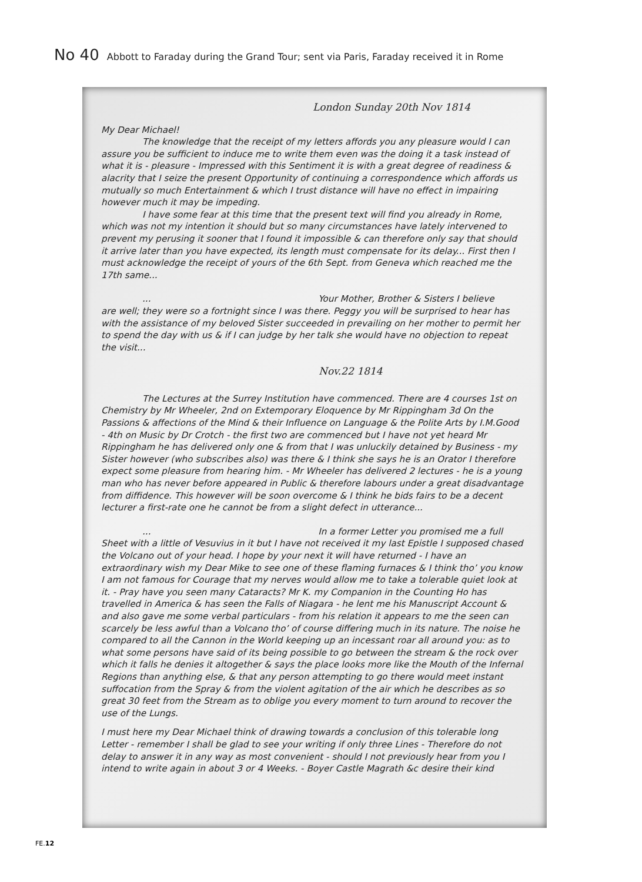No 40 Abbott to Faraday during the Grand Tour; sent via Paris, Faraday received it in Rome
London Sunday 20th Nov 1814
My Dear Michael!
The knowledge that the receipt of my letters affords you any pleasure would I can assure you be sufficient to induce me to write them even was the doing it a task instead of what it is - pleasure - Impressed with this Sentiment it is with a great degree of readiness & alacrity that I seize the present Opportunity of continuing a correspondence which affords us mutually so much Entertainment & which I trust distance will have no effect in impairing however much it may be impeding.
I have some fear at this time that the present text will find you already in Rome, which was not my intention it should but so many circumstances have lately intervened to prevent my perusing it sooner that I found it impossible & can therefore only say that should it arrive later than you have expected, its length must compensate for its delay... First then I must acknowledge the receipt of yours of the 6th Sept. from Geneva which reached me the
17th same...
... Your Mother, Brother & Sisters I believe
are well; they were so a fortnight since I was there. Peggy you will be surprised to hear has with the assistance of my beloved Sister succeeded in prevailing on her mother to permit her to spend the day with us & if I can judge by her talk she would have no objection to repeat the visit...
Nov.22 1814
The Lectures at the Surrey Institution have commenced. There are 4 courses 1st on Chemistry by Mr Wheeler, 2nd on Extemporary Eloquence by Mr Rippingham 3d On the Passions & affections of the Mind & their Influence on Language & the Polite Arts by I.M.Good - 4th on Music by Dr Crotch - the first two are commenced but I have not yet heard Mr Rippingham he has delivered only one & from that I was unluckily detained by Business - my Sister however (who subscribes also) was there & I think she says he is an Orator I therefore expect some pleasure from hearing him. - Mr Wheeler has delivered 2 lectures - he is a young man who has never before appeared in Public & therefore labours under a great disadvantage from diffidence. This however will be soon overcome & I think he bids fairs to be a decent lecturer a first-rate one he cannot be from a slight defect in utterance...
... In a former Letter you promised me a full
Sheet with a little of Vesuvius in it but I have not received it my last Epistle I supposed chased the Volcano out of your head. I hope by your next it will have returned - I have an extraordinary wish my Dear Mike to see one of these flaming furnaces & I think tho’ you know I am not famous for Courage that my nerves would allow me to take a tolerable quiet look at it. - Pray have you seen many Cataracts? Mr K. my Companion in the Counting Ho has travelled in America & has seen the Falls of Niagara - he lent me his Manuscript Account & and also gave me some verbal particulars - from his relation it appears to me the seen can scarcely be less awful than a Volcano tho’ of course differing much in its nature. The noise he compared to all the Cannon in the World keeping up an incessant roar all around you: as to what some persons have said of its being possible to go between the stream & the rock over which it falls he denies it altogether & says the place looks more like the Mouth of the Infernal Regions than anything else, & that any person attempting to go there would meet instant suffocation from the Spray & from the violent agitation of the air which he describes as so great 30 feet from the Stream as to oblige you every moment to turn around to recover the use of the Lungs.
I must here my Dear Michael think of drawing towards a conclusion of this tolerable long Letter - remember I shall be glad to see your writing if only three Lines - Therefore do not delay to answer it in any way as most convenient - should I not previously hear from you I intend to write again in about 3 or 4 Weeks. - Boyer Castle Magrath &c desire their kind
FE.12